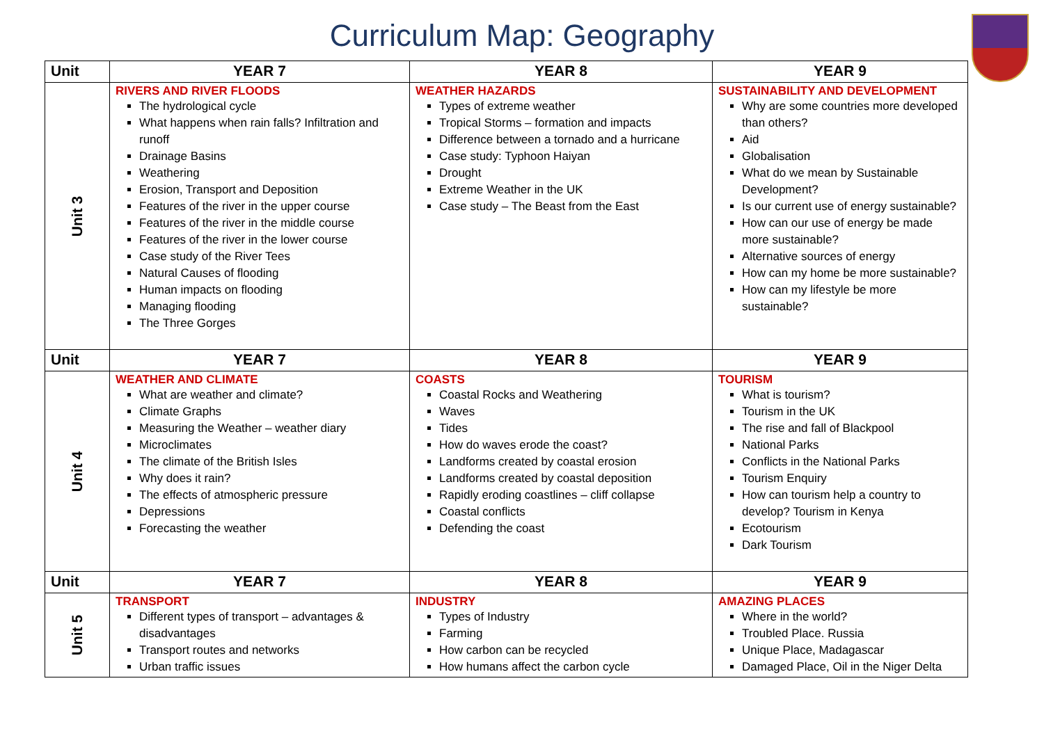Curriculum Map: Geography
| Unit | YEAR 7 | YEAR 8 | YEAR 9 |
| --- | --- | --- | --- |
| Unit 3 | RIVERS AND RIVER FLOODS The hydrological cycle What happens when rain falls? Infiltration and runoff Drainage Basins Weathering Erosion, Transport and Deposition Features of the river in the upper course Features of the river in the middle course Features of the river in the lower course Case study of the River Tees Natural Causes of flooding Human impacts on flooding Managing flooding The Three Gorges | WEATHER HAZARDS Types of extreme weather Tropical Storms – formation and impacts Difference between a tornado and a hurricane Case study: Typhoon Haiyan Drought Extreme Weather in the UK Case study – The Beast from the East | SUSTAINABILITY AND DEVELOPMENT Why are some countries more developed than others? Aid Globalisation What do we mean by Sustainable Development? Is our current use of energy sustainable? How can our use of energy be made more sustainable? Alternative sources of energy How can my home be more sustainable? How can my lifestyle be more sustainable? |
| Unit | YEAR 7 | YEAR 8 | YEAR 9 |
| Unit 4 | WEATHER AND CLIMATE What are weather and climate? Climate Graphs Measuring the Weather – weather diary Microclimates The climate of the British Isles Why does it rain? The effects of atmospheric pressure Depressions Forecasting the weather | COASTS Coastal Rocks and Weathering Waves Tides How do waves erode the coast? Landforms created by coastal erosion Landforms created by coastal deposition Rapidly eroding coastlines – cliff collapse Coastal conflicts Defending the coast | TOURISM What is tourism? Tourism in the UK The rise and fall of Blackpool National Parks Conflicts in the National Parks Tourism Enquiry How can tourism help a country to develop? Tourism in Kenya Ecotourism Dark Tourism |
| Unit | YEAR 7 | YEAR 8 | YEAR 9 |
| Unit 5 | TRANSPORT Different types of transport – advantages & disadvantages Transport routes and networks Urban traffic issues | INDUSTRY Types of Industry Farming How carbon can be recycled How humans affect the carbon cycle | AMAZING PLACES Where in the world? Troubled Place. Russia Unique Place, Madagascar Damaged Place, Oil in the Niger Delta |